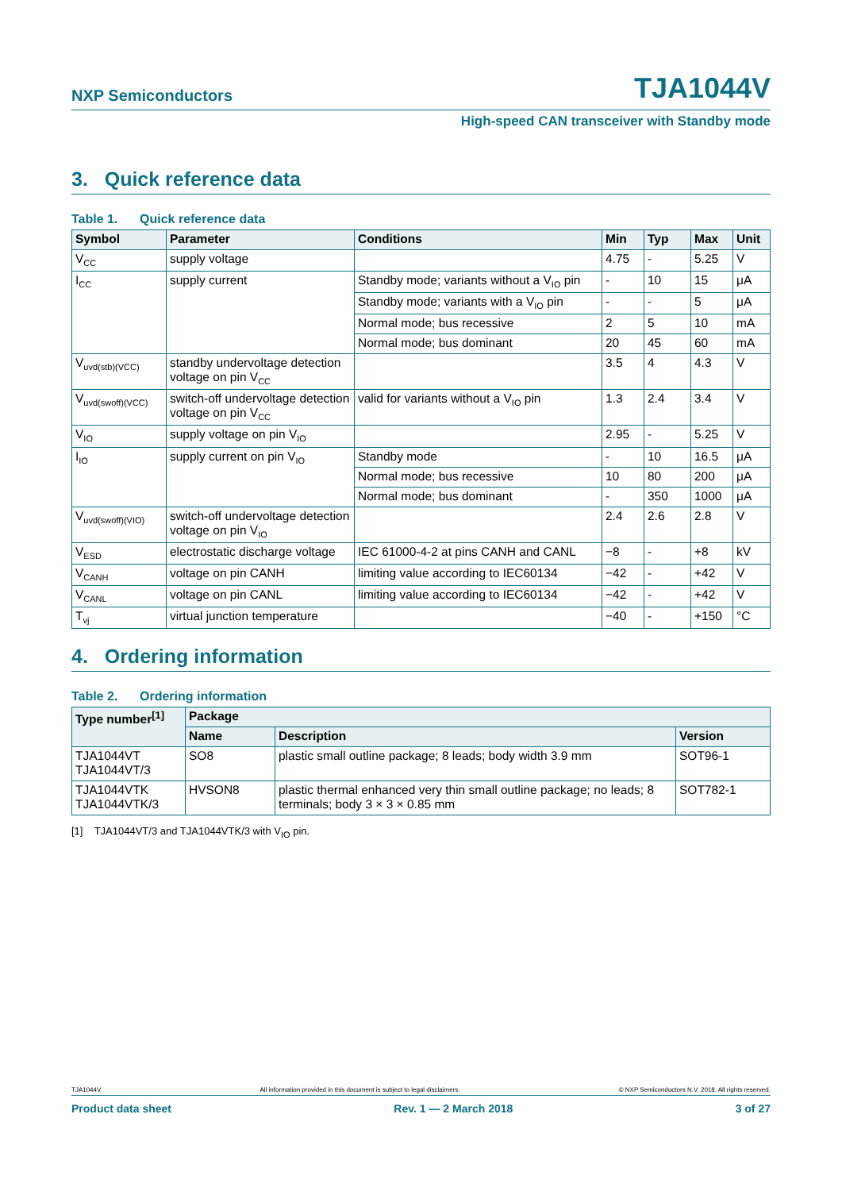NXP Semiconductors
TJA1044V
High-speed CAN transceiver with Standby mode
3. Quick reference data
Table 1. Quick reference data
| Symbol | Parameter | Conditions | Min | Typ | Max | Unit |
| --- | --- | --- | --- | --- | --- | --- |
| V<sub>CC</sub> | supply voltage | | 4.75 | - | 5.25 | V |
| I<sub>CC</sub> | supply current | Standby mode; variants without a V<sub>IO</sub> pin | - | 10 | 15 | μA |
| | | Standby mode; variants with a V<sub>IO</sub> pin | - | - | 5 | μA |
| | | Normal mode; bus recessive | 2 | 5 | 10 | mA |
| | | Normal mode; bus dominant | 20 | 45 | 60 | mA |
| V<sub>uvd(stb)(VCC)</sub> | standby undervoltage detection voltage on pin V<sub>CC</sub> | | 3.5 | 4 | 4.3 | V |
| V<sub>uvd(swoff)(VCC)</sub> | switch-off undervoltage detection voltage on pin V<sub>CC</sub> | valid for variants without a V<sub>IO</sub> pin | 1.3 | 2.4 | 3.4 | V |
| V<sub>IO</sub> | supply voltage on pin V<sub>IO</sub> | | 2.95 | - | 5.25 | V |
| I<sub>IO</sub> | supply current on pin V<sub>IO</sub> | Standby mode | - | 10 | 16.5 | μA |
| | | Normal mode; bus recessive | 10 | 80 | 200 | μA |
| | | Normal mode; bus dominant | - | 350 | 1000 | μA |
| V<sub>uvd(swoff)(VIO)</sub> | switch-off undervoltage detection voltage on pin V<sub>IO</sub> | | 2.4 | 2.6 | 2.8 | V |
| V<sub>ESD</sub> | electrostatic discharge voltage | IEC 61000-4-2 at pins CANH and CANL | −8 | - | +8 | kV |
| V<sub>CANH</sub> | voltage on pin CANH | limiting value according to IEC60134 | −42 | - | +42 | V |
| V<sub>CANL</sub> | voltage on pin CANL | limiting value according to IEC60134 | −42 | - | +42 | V |
| T<sub>vj</sub> | virtual junction temperature | | −40 | - | +150 | °C |
4. Ordering information
Table 2. Ordering information
| Type number<sup>[1]</sup> | Package | | |
| --- | --- | --- | --- |
| | Name | Description | Version |
| TJA1044VT TJA1044VT/3 | SO8 | plastic small outline package; 8 leads; body width 3.9 mm | SOT96-1 |
| TJA1044VTK TJA1044VTK/3 | HVSON8 | plastic thermal enhanced very thin small outline package; no leads; 8 terminals; body 3 × 3 × 0.85 mm | SOT782-1 |
[1] TJA1044VT/3 and TJA1044VTK/3 with V<sub>IO</sub> pin.
TJA1044V All information provided in this document is subject to legal disclaimers. © NXP Semiconductors N.V. 2018. All rights reserved.
Product data sheet Rev. 1 — 2 March 2018 3 of 27